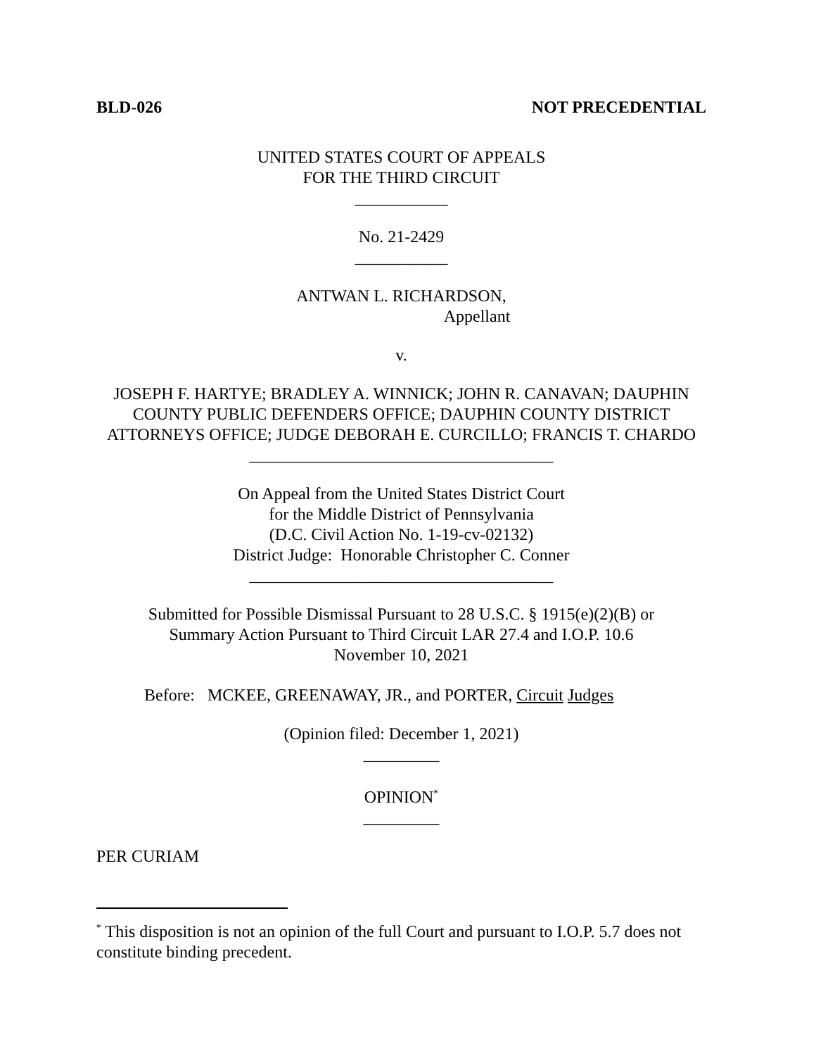BLD-026 NOT PRECEDENTIAL
UNITED STATES COURT OF APPEALS
FOR THE THIRD CIRCUIT
___________
No. 21-2429
___________
ANTWAN L. RICHARDSON,
Appellant
v.
JOSEPH F. HARTYE; BRADLEY A. WINNICK; JOHN R. CANAVAN; DAUPHIN COUNTY PUBLIC DEFENDERS OFFICE; DAUPHIN COUNTY DISTRICT ATTORNEYS OFFICE; JUDGE DEBORAH E. CURCILLO; FRANCIS T. CHARDO
____________________________________
On Appeal from the United States District Court
for the Middle District of Pennsylvania
(D.C. Civil Action No. 1-19-cv-02132)
District Judge: Honorable Christopher C. Conner
____________________________________
Submitted for Possible Dismissal Pursuant to 28 U.S.C. § 1915(e)(2)(B) or
Summary Action Pursuant to Third Circuit LAR 27.4 and I.O.P. 10.6
November 10, 2021
Before: MCKEE, GREENAWAY, JR., and PORTER, Circuit Judges
(Opinion filed: December 1, 2021)
_________
OPINION<sup>*</sup>
_________
PER CURIAM
<sup>*</sup> This disposition is not an opinion of the full Court and pursuant to I.O.P. 5.7 does not constitute binding precedent.